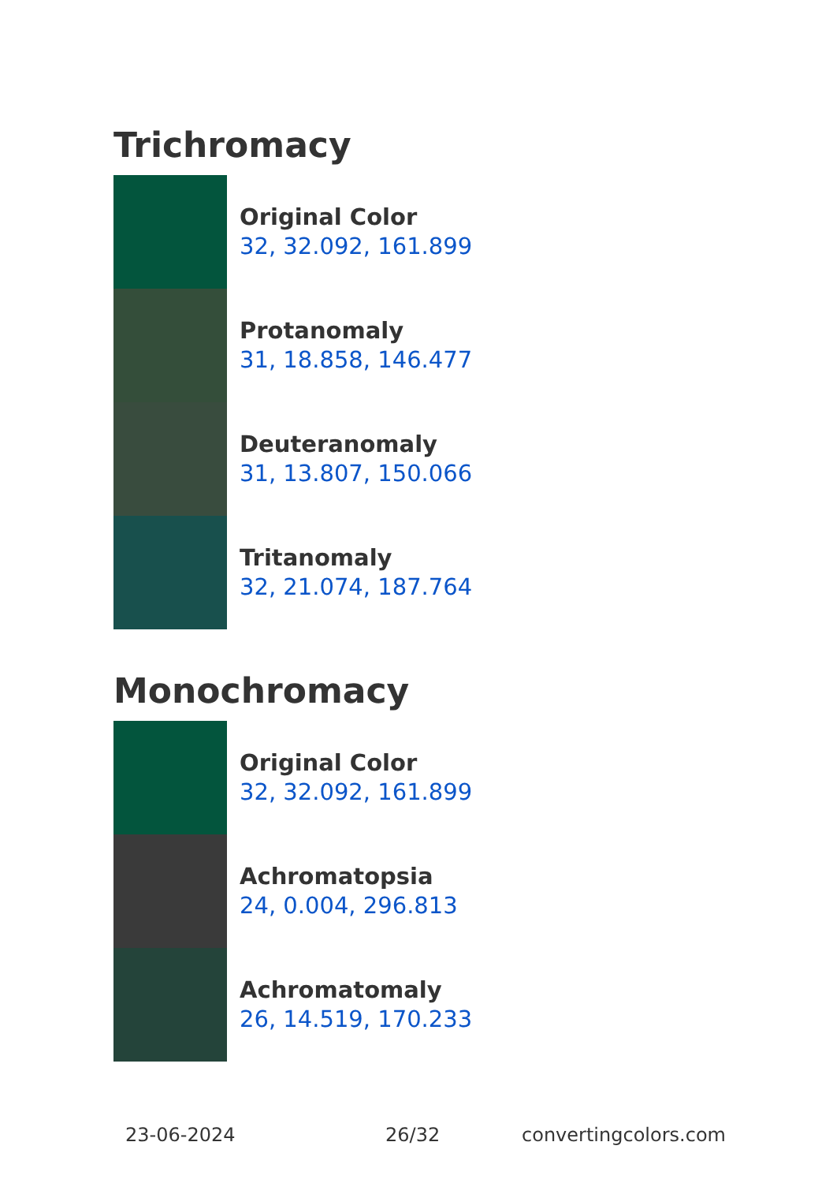Trichromacy
Original Color
32, 32.092, 161.899
Protanomaly
31, 18.858, 146.477
Deuteranomaly
31, 13.807, 150.066
Tritanomaly
32, 21.074, 187.764
Monochromacy
Original Color
32, 32.092, 161.899
Achromatopsia
24, 0.004, 296.813
Achromatomaly
26, 14.519, 170.233
23-06-2024 26/32 convertingcolors.com